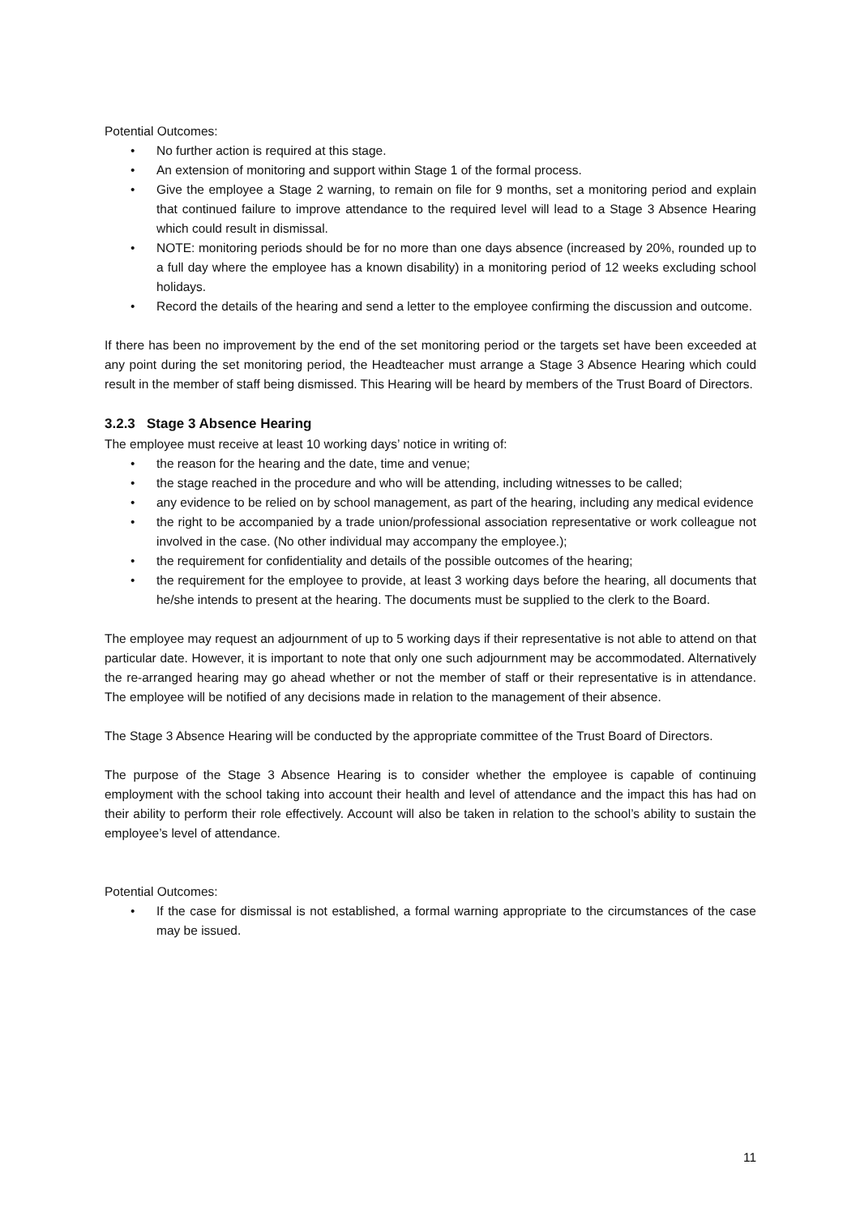Potential Outcomes:
• No further action is required at this stage.
• An extension of monitoring and support within Stage 1 of the formal process.
• Give the employee a Stage 2 warning, to remain on file for 9 months, set a monitoring period and explain that continued failure to improve attendance to the required level will lead to a Stage 3 Absence Hearing which could result in dismissal.
• NOTE: monitoring periods should be for no more than one days absence (increased by 20%, rounded up to a full day where the employee has a known disability) in a monitoring period of 12 weeks excluding school holidays.
• Record the details of the hearing and send a letter to the employee confirming the discussion and outcome.
If there has been no improvement by the end of the set monitoring period or the targets set have been exceeded at any point during the set monitoring period, the Headteacher must arrange a Stage 3 Absence Hearing which could result in the member of staff being dismissed. This Hearing will be heard by members of the Trust Board of Directors.
3.2.3 Stage 3 Absence Hearing
The employee must receive at least 10 working days’ notice in writing of:
• the reason for the hearing and the date, time and venue;
• the stage reached in the procedure and who will be attending, including witnesses to be called;
• any evidence to be relied on by school management, as part of the hearing, including any medical evidence
• the right to be accompanied by a trade union/professional association representative or work colleague not involved in the case. (No other individual may accompany the employee.);
• the requirement for confidentiality and details of the possible outcomes of the hearing;
• the requirement for the employee to provide, at least 3 working days before the hearing, all documents that he/she intends to present at the hearing. The documents must be supplied to the clerk to the Board.
The employee may request an adjournment of up to 5 working days if their representative is not able to attend on that particular date. However, it is important to note that only one such adjournment may be accommodated. Alternatively the re-arranged hearing may go ahead whether or not the member of staff or their representative is in attendance. The employee will be notified of any decisions made in relation to the management of their absence.
The Stage 3 Absence Hearing will be conducted by the appropriate committee of the Trust Board of Directors.
The purpose of the Stage 3 Absence Hearing is to consider whether the employee is capable of continuing employment with the school taking into account their health and level of attendance and the impact this has had on their ability to perform their role effectively. Account will also be taken in relation to the school’s ability to sustain the employee’s level of attendance.
Potential Outcomes:
• If the case for dismissal is not established, a formal warning appropriate to the circumstances of the case may be issued.
11